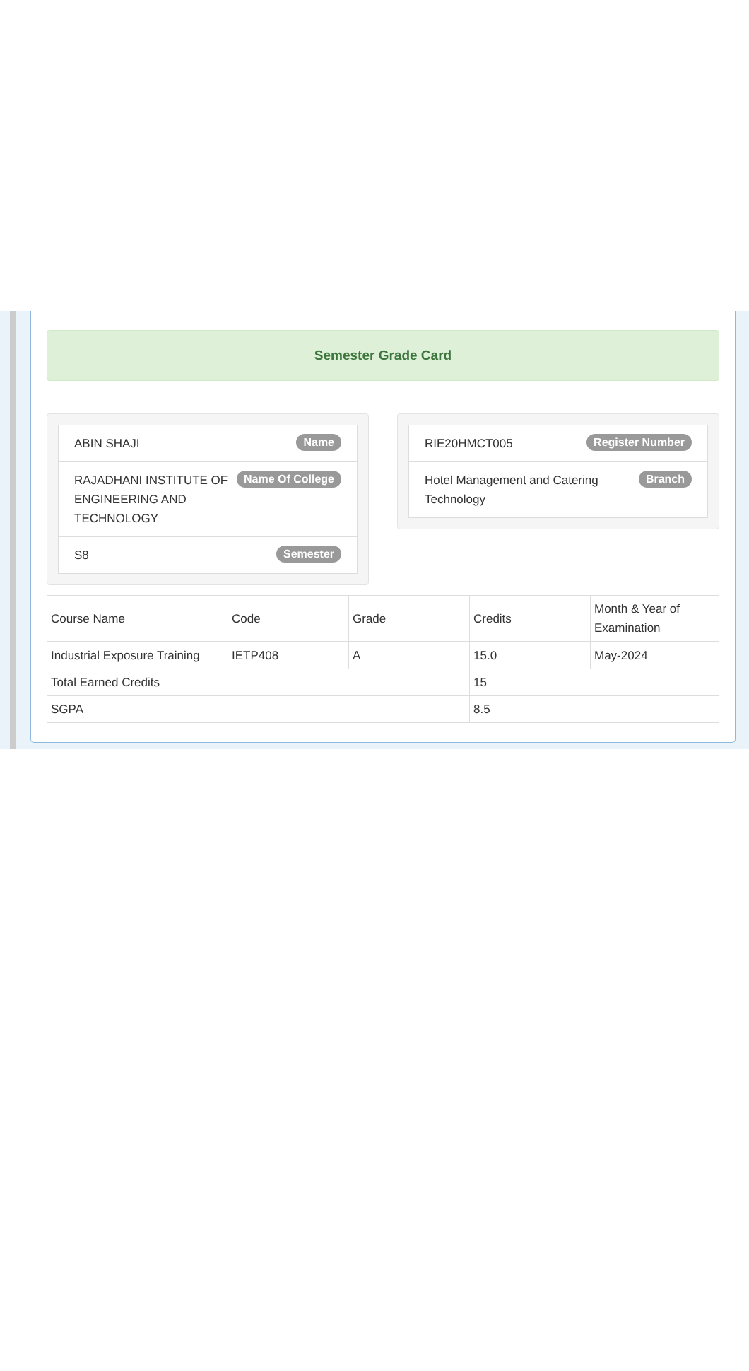Semester Grade Card
ABIN SHAJI Name
RAJADHANI INSTITUTE OF ENGINEERING AND TECHNOLOGY Name Of College
S8 Semester
RIE20HMCT005 Register Number
Hotel Management and Catering Technology Branch
| Course Name | Code | Grade | Credits | Month & Year of Examination |
| --- | --- | --- | --- | --- |
| Industrial Exposure Training | IETP408 | A | 15.0 | May-2024 |
| Total Earned Credits | | | 15 | |
| SGPA | | | 8.5 | |